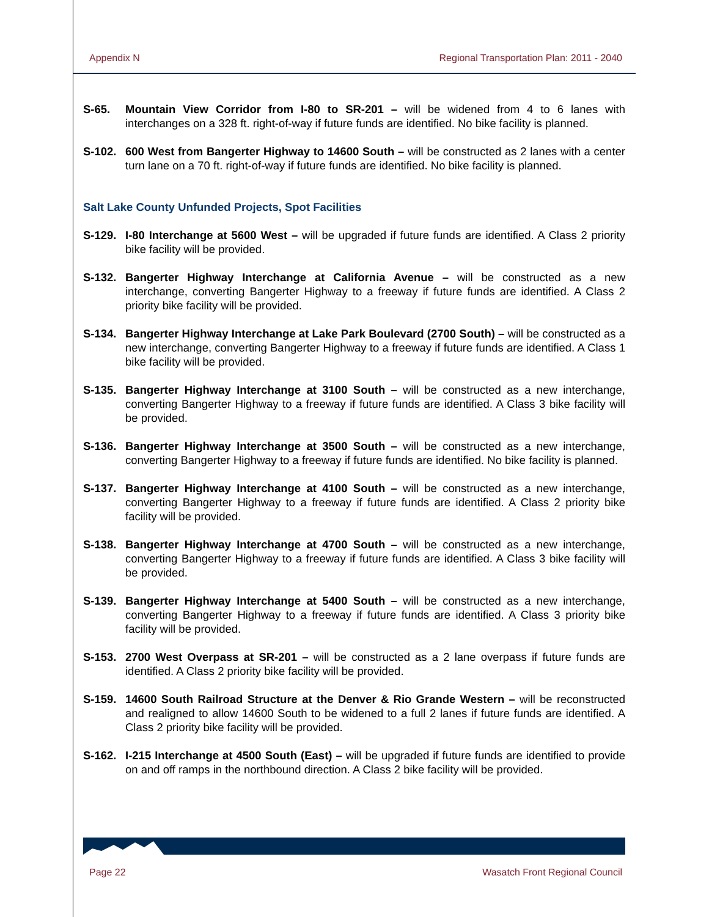Appendix N Regional Transportation Plan: 2011 - 2040
S-65. Mountain View Corridor from I-80 to SR-201 – will be widened from 4 to 6 lanes with interchanges on a 328 ft. right-of-way if future funds are identified. No bike facility is planned.
S-102. 600 West from Bangerter Highway to 14600 South – will be constructed as 2 lanes with a center turn lane on a 70 ft. right-of-way if future funds are identified. No bike facility is planned.
Salt Lake County Unfunded Projects, Spot Facilities
S-129. I-80 Interchange at 5600 West – will be upgraded if future funds are identified. A Class 2 priority bike facility will be provided.
S-132. Bangerter Highway Interchange at California Avenue – will be constructed as a new interchange, converting Bangerter Highway to a freeway if future funds are identified. A Class 2 priority bike facility will be provided.
S-134. Bangerter Highway Interchange at Lake Park Boulevard (2700 South) – will be constructed as a new interchange, converting Bangerter Highway to a freeway if future funds are identified. A Class 1 bike facility will be provided.
S-135. Bangerter Highway Interchange at 3100 South – will be constructed as a new interchange, converting Bangerter Highway to a freeway if future funds are identified. A Class 3 bike facility will be provided.
S-136. Bangerter Highway Interchange at 3500 South – will be constructed as a new interchange, converting Bangerter Highway to a freeway if future funds are identified. No bike facility is planned.
S-137. Bangerter Highway Interchange at 4100 South – will be constructed as a new interchange, converting Bangerter Highway to a freeway if future funds are identified. A Class 2 priority bike facility will be provided.
S-138. Bangerter Highway Interchange at 4700 South – will be constructed as a new interchange, converting Bangerter Highway to a freeway if future funds are identified. A Class 3 bike facility will be provided.
S-139. Bangerter Highway Interchange at 5400 South – will be constructed as a new interchange, converting Bangerter Highway to a freeway if future funds are identified. A Class 3 priority bike facility will be provided.
S-153. 2700 West Overpass at SR-201 – will be constructed as a 2 lane overpass if future funds are identified. A Class 2 priority bike facility will be provided.
S-159. 14600 South Railroad Structure at the Denver & Rio Grande Western – will be reconstructed and realigned to allow 14600 South to be widened to a full 2 lanes if future funds are identified. A Class 2 priority bike facility will be provided.
S-162. I-215 Interchange at 4500 South (East) – will be upgraded if future funds are identified to provide on and off ramps in the northbound direction. A Class 2 bike facility will be provided.
Page 22 Wasatch Front Regional Council